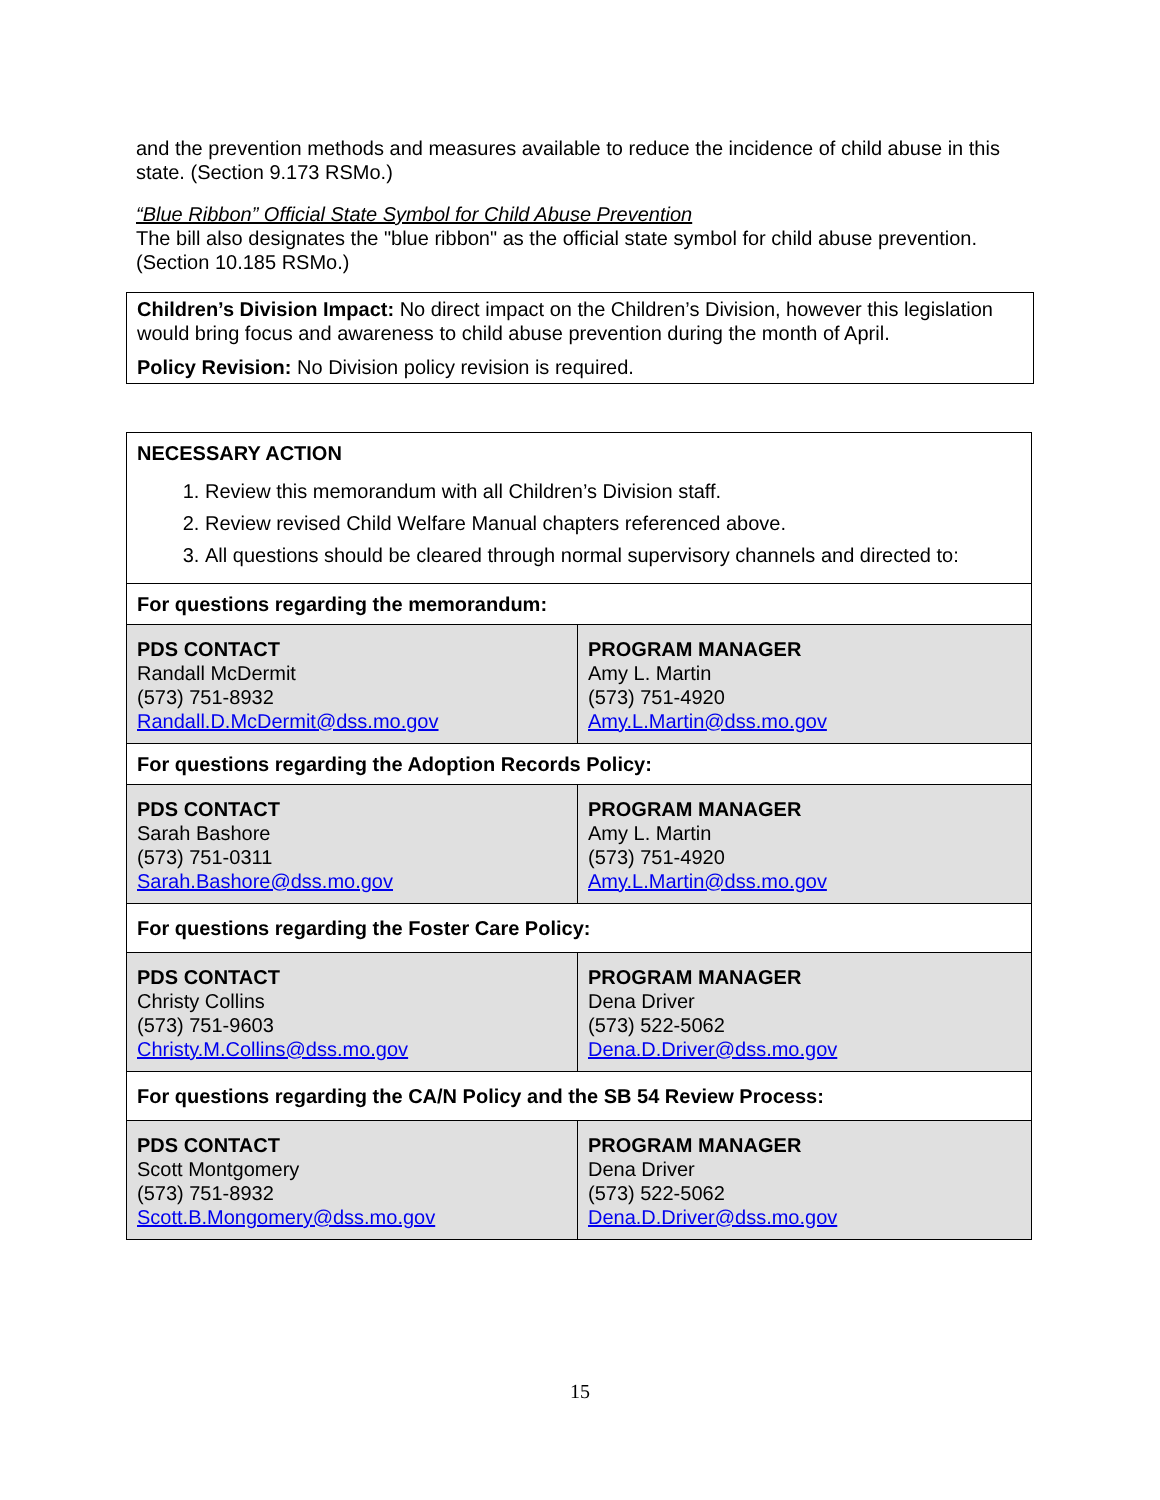and the prevention methods and measures available to reduce the incidence of child abuse in this state. (Section 9.173 RSMo.)
“Blue Ribbon” Official State Symbol for Child Abuse Prevention
The bill also designates the "blue ribbon" as the official state symbol for child abuse prevention. (Section 10.185 RSMo.)
Children’s Division Impact: No direct impact on the Children’s Division, however this legislation would bring focus and awareness to child abuse prevention during the month of April.
Policy Revision: No Division policy revision is required.
| NECESSARY ACTION 1. Review this memorandum with all Children’s Division staff. 2. Review revised Child Welfare Manual chapters referenced above. 3. All questions should be cleared through normal supervisory channels and directed to: | |
| For questions regarding the memorandum: | |
| PDS CONTACT Randall McDermit (573) 751-8932 Randall.D.McDermit@dss.mo.gov | PROGRAM MANAGER Amy L. Martin (573) 751-4920 Amy.L.Martin@dss.mo.gov |
| For questions regarding the Adoption Records Policy: | |
| PDS CONTACT Sarah Bashore (573) 751-0311 Sarah.Bashore@dss.mo.gov | PROGRAM MANAGER Amy L. Martin (573) 751-4920 Amy.L.Martin@dss.mo.gov |
| For questions regarding the Foster Care Policy: | |
| PDS CONTACT Christy Collins (573) 751-9603 Christy.M.Collins@dss.mo.gov | PROGRAM MANAGER Dena Driver (573) 522-5062 Dena.D.Driver@dss.mo.gov |
| For questions regarding the CA/N Policy and the SB 54 Review Process: | |
| PDS CONTACT Scott Montgomery (573) 751-8932 Scott.B.Mongomery@dss.mo.gov | PROGRAM MANAGER Dena Driver (573) 522-5062 Dena.D.Driver@dss.mo.gov |
15